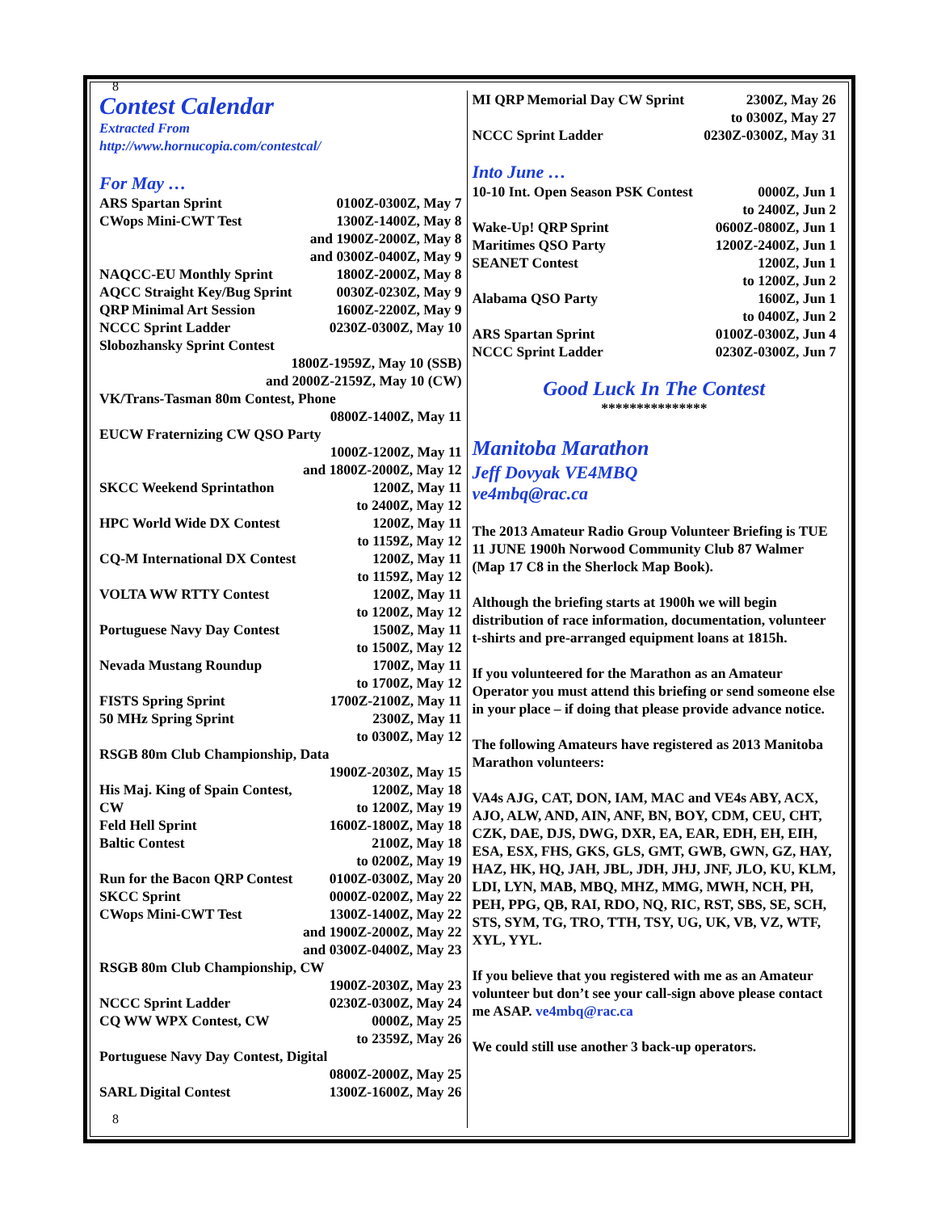8
Contest Calendar
Extracted From
http://www.hornucopia.com/contestcal/
For May …
| ARS Spartan Sprint | 0100Z-0300Z, May 7 |
| CWops Mini-CWT Test | 1300Z-1400Z, May 8 and 1900Z-2000Z, May 8 and 0300Z-0400Z, May 9 |
| NAQCC-EU Monthly Sprint | 1800Z-2000Z, May 8 |
| AQCC Straight Key/Bug Sprint | 0030Z-0230Z, May 9 |
| QRP Minimal Art Session | 1600Z-2200Z, May 9 |
| NCCC Sprint Ladder | 0230Z-0300Z, May 10 |
| Slobozhansky Sprint Contest | |
| 1800Z-1959Z, May 10 (SSB) and 2000Z-2159Z, May 10 (CW) | |
| VK/Trans-Tasman 80m Contest, Phone | |
| 0800Z-1400Z, May 11 | |
| EUCW Fraternizing CW QSO Party | |
| 1000Z-1200Z, May 11 and 1800Z-2000Z, May 12 | |
| SKCC Weekend Sprintathon | 1200Z, May 11 to 2400Z, May 12 |
| HPC World Wide DX Contest | 1200Z, May 11 to 1159Z, May 12 |
| CQ-M International DX Contest | 1200Z, May 11 to 1159Z, May 12 |
| VOLTA WW RTTY Contest | 1200Z, May 11 to 1200Z, May 12 |
| Portuguese Navy Day Contest | 1500Z, May 11 to 1500Z, May 12 |
| Nevada Mustang Roundup | 1700Z, May 11 to 1700Z, May 12 |
| FISTS Spring Sprint | 1700Z-2100Z, May 11 |
| 50 MHz Spring Sprint | 2300Z, May 11 to 0300Z, May 12 |
| RSGB 80m Club Championship, Data | |
| 1900Z-2030Z, May 15 | |
| His Maj. King of Spain Contest, CW | 1200Z, May 18 to 1200Z, May 19 |
| Feld Hell Sprint | 1600Z-1800Z, May 18 |
| Baltic Contest | 2100Z, May 18 to 0200Z, May 19 |
| Run for the Bacon QRP Contest | 0100Z-0300Z, May 20 |
| SKCC Sprint | 0000Z-0200Z, May 22 |
| CWops Mini-CWT Test | 1300Z-1400Z, May 22 and 1900Z-2000Z, May 22 and 0300Z-0400Z, May 23 |
| RSGB 80m Club Championship, CW | |
| 1900Z-2030Z, May 23 | |
| NCCC Sprint Ladder | 0230Z-0300Z, May 24 |
| CQ WW WPX Contest, CW | 0000Z, May 25 to 2359Z, May 26 |
| Portuguese Navy Day Contest, Digital | |
| 0800Z-2000Z, May 25 | |
| SARL Digital Contest | 1300Z-1600Z, May 26 |
8
| MI QRP Memorial Day CW Sprint | 2300Z, May 26 to 0300Z, May 27 |
| NCCC Sprint Ladder | 0230Z-0300Z, May 31 |
Into June …
| 10-10 Int. Open Season PSK Contest | 0000Z, Jun 1 to 2400Z, Jun 2 |
| Wake-Up! QRP Sprint | 0600Z-0800Z, Jun 1 |
| Maritimes QSO Party | 1200Z-2400Z, Jun 1 |
| SEANET Contest | 1200Z, Jun 1 to 1200Z, Jun 2 |
| Alabama QSO Party | 1600Z, Jun 1 to 0400Z, Jun 2 |
| ARS Spartan Sprint | 0100Z-0300Z, Jun 4 |
| NCCC Sprint Ladder | 0230Z-0300Z, Jun 7 |
Good Luck In The Contest
***************
Manitoba Marathon
Jeff Dovyak VE4MBQ
ve4mbq@rac.ca
The 2013 Amateur Radio Group Volunteer Briefing is TUE 11 JUNE 1900h Norwood Community Club 87 Walmer (Map 17 C8 in the Sherlock Map Book).
Although the briefing starts at 1900h we will begin distribution of race information, documentation, volunteer t-shirts and pre-arranged equipment loans at 1815h.
If you volunteered for the Marathon as an Amateur Operator you must attend this briefing or send someone else in your place – if doing that please provide advance notice.
The following Amateurs have registered as 2013 Manitoba Marathon volunteers:
VA4s AJG, CAT, DON, IAM, MAC and VE4s ABY, ACX, AJO, ALW, AND, AIN, ANF, BN, BOY, CDM, CEU, CHT, CZK, DAE, DJS, DWG, DXR, EA, EAR, EDH, EH, EIH, ESA, ESX, FHS, GKS, GLS, GMT, GWB, GWN, GZ, HAY, HAZ, HK, HQ, JAH, JBL, JDH, JHJ, JNF, JLO, KU, KLM, LDI, LYN, MAB, MBQ, MHZ, MMG, MWH, NCH, PH, PEH, PPG, QB, RAI, RDO, NQ, RIC, RST, SBS, SE, SCH, STS, SYM, TG, TRO, TTH, TSY, UG, UK, VB, VZ, WTF, XYL, YYL.
If you believe that you registered with me as an Amateur volunteer but don’t see your call-sign above please contact me ASAP. ve4mbq@rac.ca
We could still use another 3 back-up operators.